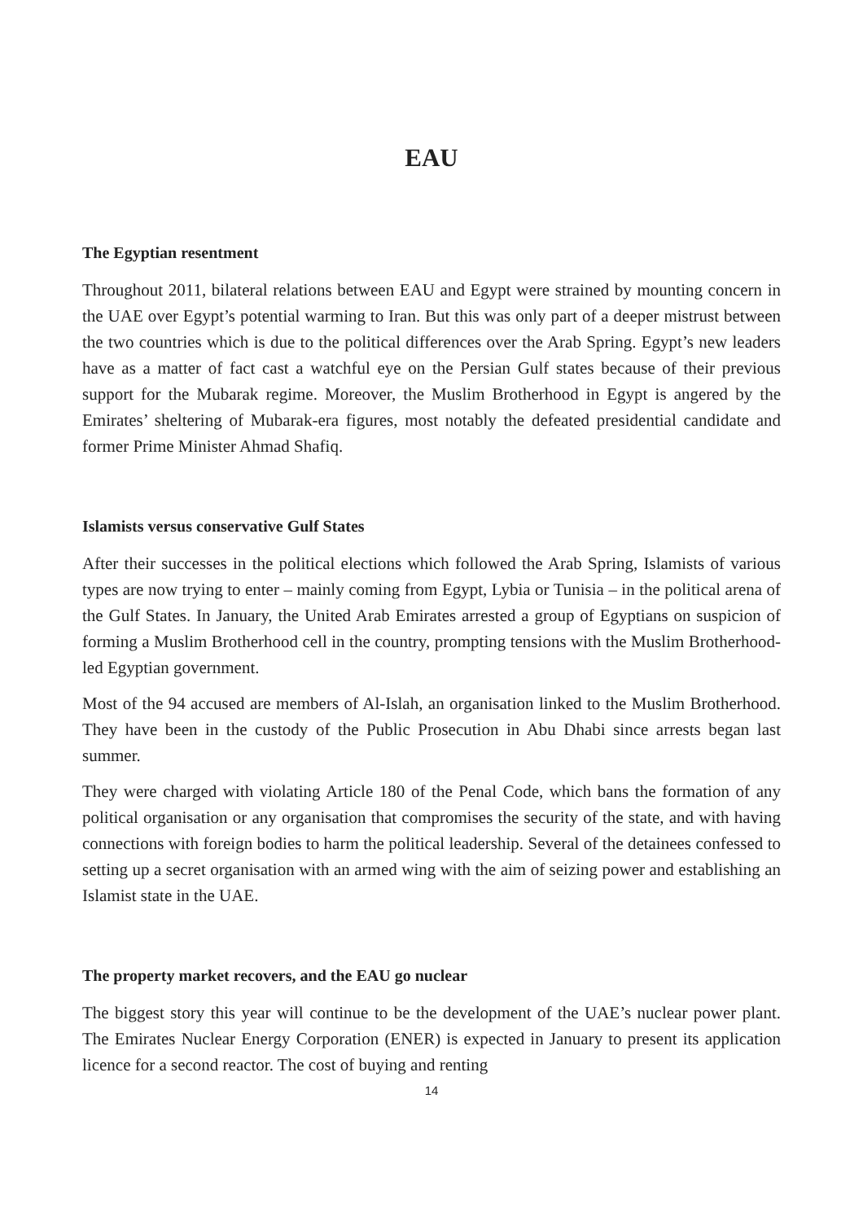EAU
The Egyptian resentment
Throughout 2011, bilateral relations between EAU and Egypt were strained by mounting concern in the UAE over Egypt’s potential warming to Iran. But this was only part of a deeper mistrust between the two countries which is due to the political differences over the Arab Spring. Egypt’s new leaders have as a matter of fact cast a watchful eye on the Persian Gulf states because of their previous support for the Mubarak regime. Moreover, the Muslim Brotherhood in Egypt is angered by the Emirates’ sheltering of Mubarak-era figures, most notably the defeated presidential candidate and former Prime Minister Ahmad Shafiq.
Islamists versus conservative Gulf States
After their successes in the political elections which followed the Arab Spring, Islamists of various types are now trying to enter – mainly coming from Egypt, Lybia or Tunisia – in the political arena of the Gulf States. In January, the United Arab Emirates arrested a group of Egyptians on suspicion of forming a Muslim Brotherhood cell in the country, prompting tensions with the Muslim Brotherhood-led Egyptian government.
Most of the 94 accused are members of Al-Islah, an organisation linked to the Muslim Brotherhood. They have been in the custody of the Public Prosecution in Abu Dhabi since arrests began last summer.
They were charged with violating Article 180 of the Penal Code, which bans the formation of any political organisation or any organisation that compromises the security of the state, and with having connections with foreign bodies to harm the political leadership. Several of the detainees confessed to setting up a secret organisation with an armed wing with the aim of seizing power and establishing an Islamist state in the UAE.
The property market recovers, and the EAU go nuclear
The biggest story this year will continue to be the development of the UAE’s nuclear power plant. The Emirates Nuclear Energy Corporation (ENER) is expected in January to present its application licence for a second reactor. The cost of buying and renting
14